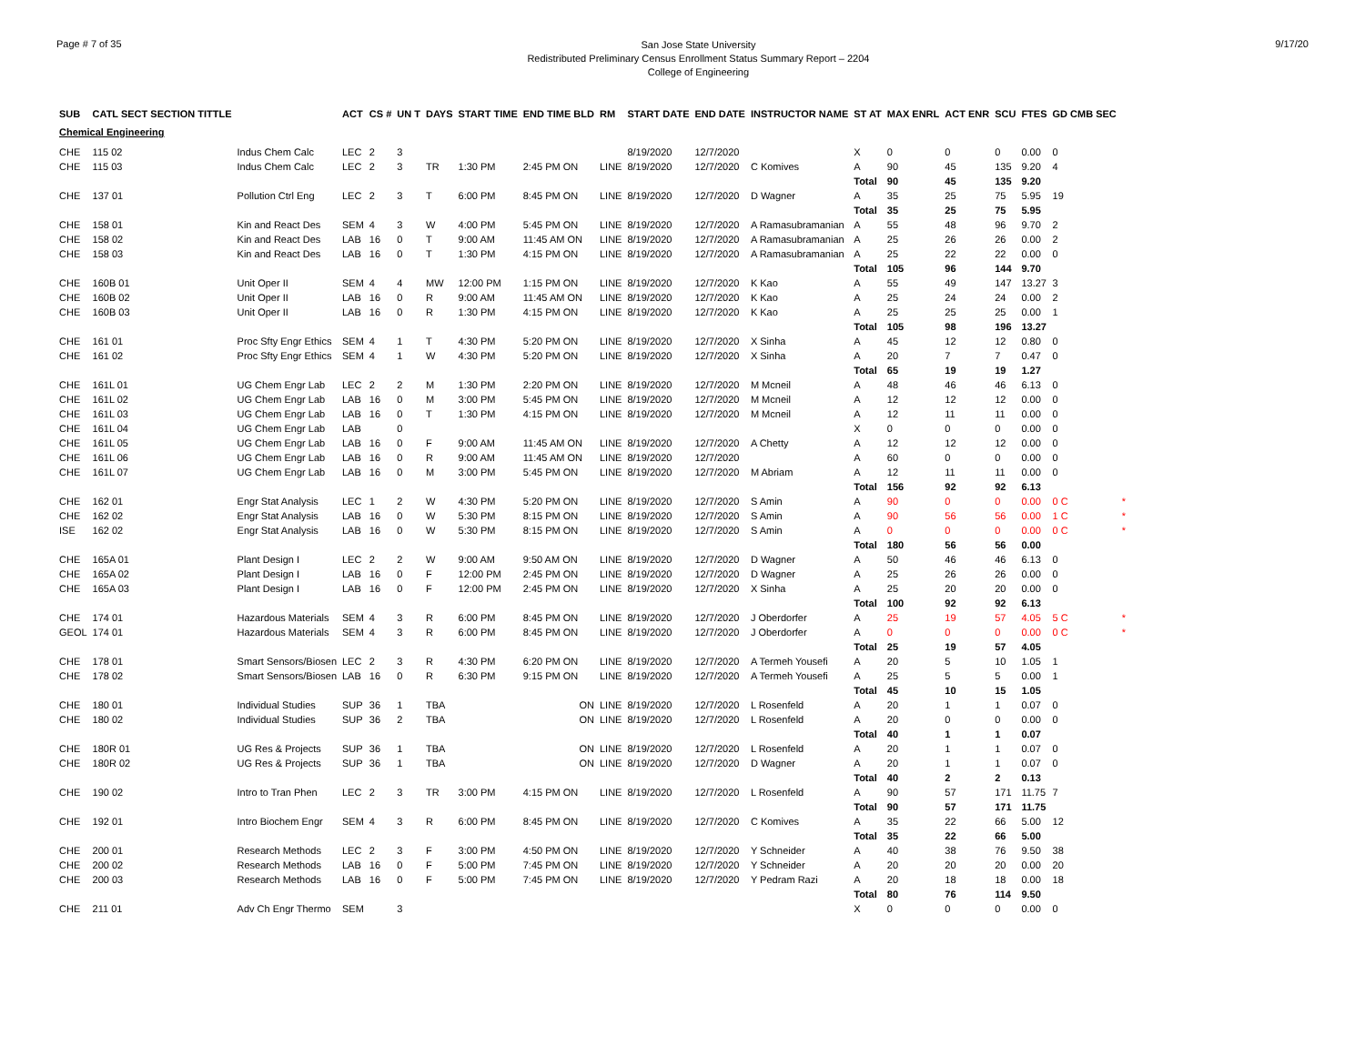Page # 7 of 35
San Jose State University
Redistributed Preliminary Census Enrollment Status Summary Report – 2204
College of Engineering
9/17/20
| SUB | CATL SECT SECTION TITTLE | | ACT | CS # | UN T | DAYS | START TIME | END TIME BLD | RM | START DATE | END DATE | INSTRUCTOR NAME | ST AT | MAX ENRL | ACT ENR | SCU | FTES | GD CMB SEC | |
| --- | --- | --- | --- | --- | --- | --- | --- | --- | --- | --- | --- | --- | --- | --- | --- | --- | --- | --- | --- |
| Chemical Engineering | | | | | | | | | | | | | | | | | | | |
| CHE | 115 02 | Indus Chem Calc | LEC | 2 | 3 | | | | | 8/19/2020 | 12/7/2020 | | X | 0 | 0 | 0 | 0.00 | 0 | |
| CHE | 115 03 | Indus Chem Calc | LEC | 2 | 3 | TR | 1:30 PM | 2:45 PM ON | LINE | 8/19/2020 | 12/7/2020 | C Komives | A | 90 | 45 | 135 | 9.20 | 4 | |
| | | | | | | | | | | | | | Total | 90 | 45 | 135 | 9.20 | | |
| CHE | 137 01 | Pollution Ctrl Eng | LEC | 2 | 3 | T | 6:00 PM | 8:45 PM ON | LINE | 8/19/2020 | 12/7/2020 | D Wagner | A | 35 | 25 | 75 | 5.95 | 19 | |
| | | | | | | | | | | | | | Total | 35 | 25 | 75 | 5.95 | | |
| CHE | 158 01 | Kin and React Des | SEM | 4 | 3 | W | 4:00 PM | 5:45 PM ON | LINE | 8/19/2020 | 12/7/2020 | A Ramasubramanian | A | 55 | 48 | 96 | 9.70 | 2 | |
| CHE | 158 02 | Kin and React Des | LAB | 16 | 0 | T | 9:00 AM | 11:45 AM ON | LINE | 8/19/2020 | 12/7/2020 | A Ramasubramanian | A | 25 | 26 | 26 | 0.00 | 2 | |
| CHE | 158 03 | Kin and React Des | LAB | 16 | 0 | T | 1:30 PM | 4:15 PM ON | LINE | 8/19/2020 | 12/7/2020 | A Ramasubramanian | A | 25 | 22 | 22 | 0.00 | 0 | |
| | | | | | | | | | | | | | Total | 105 | 96 | 144 | 9.70 | | |
| CHE | 160B 01 | Unit Oper II | SEM | 4 | 4 | MW | 12:00 PM | 1:15 PM ON | LINE | 8/19/2020 | 12/7/2020 | K Kao | A | 55 | 49 | 147 | 13.27 | 3 | |
| CHE | 160B 02 | Unit Oper II | LAB | 16 | 0 | R | 9:00 AM | 11:45 AM ON | LINE | 8/19/2020 | 12/7/2020 | K Kao | A | 25 | 24 | 24 | 0.00 | 2 | |
| CHE | 160B 03 | Unit Oper II | LAB | 16 | 0 | R | 1:30 PM | 4:15 PM ON | LINE | 8/19/2020 | 12/7/2020 | K Kao | A | 25 | 25 | 25 | 0.00 | 1 | |
| | | | | | | | | | | | | | Total | 105 | 98 | 196 | 13.27 | | |
| CHE | 161 01 | Proc Sfty Engr Ethics | SEM | 4 | 1 | T | 4:30 PM | 5:20 PM ON | LINE | 8/19/2020 | 12/7/2020 | X Sinha | A | 45 | 12 | 12 | 0.80 | 0 | |
| CHE | 161 02 | Proc Sfty Engr Ethics | SEM | 4 | 1 | W | 4:30 PM | 5:20 PM ON | LINE | 8/19/2020 | 12/7/2020 | X Sinha | A | 20 | 7 | 7 | 0.47 | 0 | |
| | | | | | | | | | | | | | Total | 65 | 19 | 19 | 1.27 | | |
| CHE | 161L 01 | UG Chem Engr Lab | LEC | 2 | 2 | M | 1:30 PM | 2:20 PM ON | LINE | 8/19/2020 | 12/7/2020 | M Mcneil | A | 48 | 46 | 46 | 6.13 | 0 | |
| CHE | 161L 02 | UG Chem Engr Lab | LAB | 16 | 0 | M | 3:00 PM | 5:45 PM ON | LINE | 8/19/2020 | 12/7/2020 | M Mcneil | A | 12 | 12 | 12 | 0.00 | 0 | |
| CHE | 161L 03 | UG Chem Engr Lab | LAB | 16 | 0 | T | 1:30 PM | 4:15 PM ON | LINE | 8/19/2020 | 12/7/2020 | M Mcneil | A | 12 | 11 | 11 | 0.00 | 0 | |
| CHE | 161L 04 | UG Chem Engr Lab | LAB | | 0 | | | | | | | | X | 0 | 0 | 0 | 0.00 | 0 | |
| CHE | 161L 05 | UG Chem Engr Lab | LAB | 16 | 0 | F | 9:00 AM | 11:45 AM ON | LINE | 8/19/2020 | 12/7/2020 | A Chetty | A | 12 | 12 | 12 | 0.00 | 0 | |
| CHE | 161L 06 | UG Chem Engr Lab | LAB | 16 | 0 | R | 9:00 AM | 11:45 AM ON | LINE | 8/19/2020 | 12/7/2020 | | A | 60 | 0 | 0 | 0.00 | 0 | |
| CHE | 161L 07 | UG Chem Engr Lab | LAB | 16 | 0 | M | 3:00 PM | 5:45 PM ON | LINE | 8/19/2020 | 12/7/2020 | M Abriam | A | 12 | 11 | 11 | 0.00 | 0 | |
| | | | | | | | | | | | | | Total | 156 | 92 | 92 | 6.13 | | |
| CHE | 162 01 | Engr Stat Analysis | LEC | 1 | 2 | W | 4:30 PM | 5:20 PM ON | LINE | 8/19/2020 | 12/7/2020 | S Amin | A | 90 | 0 | 0 | 0.00 | 0 C | * |
| CHE | 162 02 | Engr Stat Analysis | LAB | 16 | 0 | W | 5:30 PM | 8:15 PM ON | LINE | 8/19/2020 | 12/7/2020 | S Amin | A | 90 | 56 | 56 | 0.00 | 1 C | * |
| ISE | 162 02 | Engr Stat Analysis | LAB | 16 | 0 | W | 5:30 PM | 8:15 PM ON | LINE | 8/19/2020 | 12/7/2020 | S Amin | A | 0 | 0 | 0 | 0.00 | 0 C | * |
| | | | | | | | | | | | | | Total | 180 | 56 | 56 | 0.00 | | |
| CHE | 165A 01 | Plant Design I | LEC | 2 | 2 | W | 9:00 AM | 9:50 AM ON | LINE | 8/19/2020 | 12/7/2020 | D Wagner | A | 50 | 46 | 46 | 6.13 | 0 | |
| CHE | 165A 02 | Plant Design I | LAB | 16 | 0 | F | 12:00 PM | 2:45 PM ON | LINE | 8/19/2020 | 12/7/2020 | D Wagner | A | 25 | 26 | 26 | 0.00 | 0 | |
| CHE | 165A 03 | Plant Design I | LAB | 16 | 0 | F | 12:00 PM | 2:45 PM ON | LINE | 8/19/2020 | 12/7/2020 | X Sinha | A | 25 | 20 | 20 | 0.00 | 0 | |
| | | | | | | | | | | | | | Total | 100 | 92 | 92 | 6.13 | | |
| CHE | 174 01 | Hazardous Materials | SEM | 4 | 3 | R | 6:00 PM | 8:45 PM ON | LINE | 8/19/2020 | 12/7/2020 | J Oberdorfer | A | 25 | 19 | 57 | 4.05 | 5 C | * |
| GEOL | 174 01 | Hazardous Materials | SEM | 4 | 3 | R | 6:00 PM | 8:45 PM ON | LINE | 8/19/2020 | 12/7/2020 | J Oberdorfer | A | 0 | 0 | 0 | 0.00 | 0 C | * |
| | | | | | | | | | | | | | Total | 25 | 19 | 57 | 4.05 | | |
| CHE | 178 01 | Smart Sensors/Biosen | LEC | 2 | 3 | R | 4:30 PM | 6:20 PM ON | LINE | 8/19/2020 | 12/7/2020 | A Termeh Yousefi | A | 20 | 5 | 10 | 1.05 | 1 | |
| CHE | 178 02 | Smart Sensors/Biosen | LAB | 16 | 0 | R | 6:30 PM | 9:15 PM ON | LINE | 8/19/2020 | 12/7/2020 | A Termeh Yousefi | A | 25 | 5 | 5 | 0.00 | 1 | |
| | | | | | | | | | | | | | Total | 45 | 10 | 15 | 1.05 | | |
| CHE | 180 01 | Individual Studies | SUP | 36 | 1 | TBA | | ON | LINE | 8/19/2020 | 12/7/2020 | L Rosenfeld | A | 20 | 1 | 1 | 0.07 | 0 | |
| CHE | 180 02 | Individual Studies | SUP | 36 | 2 | TBA | | ON | LINE | 8/19/2020 | 12/7/2020 | L Rosenfeld | A | 20 | 0 | 0 | 0.00 | 0 | |
| | | | | | | | | | | | | | Total | 40 | 1 | 1 | 0.07 | | |
| CHE | 180R 01 | UG Res & Projects | SUP | 36 | 1 | TBA | | ON | LINE | 8/19/2020 | 12/7/2020 | L Rosenfeld | A | 20 | 1 | 1 | 0.07 | 0 | |
| CHE | 180R 02 | UG Res & Projects | SUP | 36 | 1 | TBA | | ON | LINE | 8/19/2020 | 12/7/2020 | D Wagner | A | 20 | 1 | 1 | 0.07 | 0 | |
| | | | | | | | | | | | | | Total | 40 | 2 | 2 | 0.13 | | |
| CHE | 190 02 | Intro to Tran Phen | LEC | 2 | 3 | TR | 3:00 PM | 4:15 PM ON | LINE | 8/19/2020 | 12/7/2020 | L Rosenfeld | A | 90 | 57 | 171 | 11.75 | 7 | |
| | | | | | | | | | | | | | Total | 90 | 57 | 171 | 11.75 | | |
| CHE | 192 01 | Intro Biochem Engr | SEM | 4 | 3 | R | 6:00 PM | 8:45 PM ON | LINE | 8/19/2020 | 12/7/2020 | C Komives | A | 35 | 22 | 66 | 5.00 | 12 | |
| | | | | | | | | | | | | | Total | 35 | 22 | 66 | 5.00 | | |
| CHE | 200 01 | Research Methods | LEC | 2 | 3 | F | 3:00 PM | 4:50 PM ON | LINE | 8/19/2020 | 12/7/2020 | Y Schneider | A | 40 | 38 | 76 | 9.50 | 38 | |
| CHE | 200 02 | Research Methods | LAB | 16 | 0 | F | 5:00 PM | 7:45 PM ON | LINE | 8/19/2020 | 12/7/2020 | Y Schneider | A | 20 | 20 | 20 | 0.00 | 20 | |
| CHE | 200 03 | Research Methods | LAB | 16 | 0 | F | 5:00 PM | 7:45 PM ON | LINE | 8/19/2020 | 12/7/2020 | Y Pedram Razi | A | 20 | 18 | 18 | 0.00 | 18 | |
| | | | | | | | | | | | | | Total | 80 | 76 | 114 | 9.50 | | |
| CHE | 211 01 | Adv Ch Engr Thermo | SEM | | 3 | | | | | | | | X | 0 | 0 | 0 | 0.00 | 0 | |